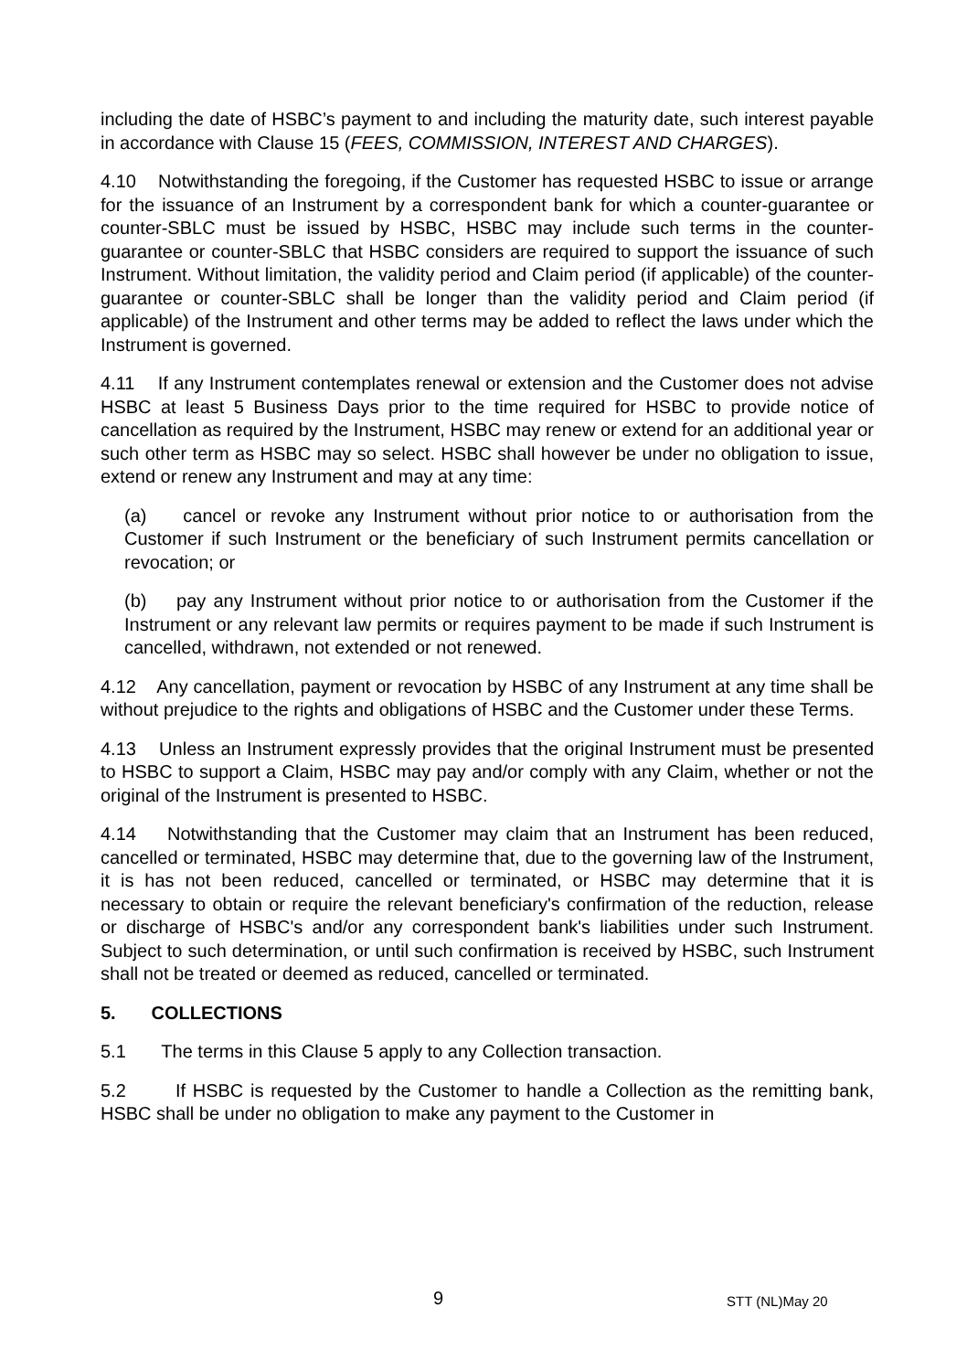including the date of HSBC’s payment to and including the maturity date, such interest payable in accordance with Clause 15 (FEES, COMMISSION, INTEREST AND CHARGES).
4.10 Notwithstanding the foregoing, if the Customer has requested HSBC to issue or arrange for the issuance of an Instrument by a correspondent bank for which a counter-guarantee or counter-SBLC must be issued by HSBC, HSBC may include such terms in the counter-guarantee or counter-SBLC that HSBC considers are required to support the issuance of such Instrument. Without limitation, the validity period and Claim period (if applicable) of the counter-guarantee or counter-SBLC shall be longer than the validity period and Claim period (if applicable) of the Instrument and other terms may be added to reflect the laws under which the Instrument is governed.
4.11 If any Instrument contemplates renewal or extension and the Customer does not advise HSBC at least 5 Business Days prior to the time required for HSBC to provide notice of cancellation as required by the Instrument, HSBC may renew or extend for an additional year or such other term as HSBC may so select. HSBC shall however be under no obligation to issue, extend or renew any Instrument and may at any time:
(a) cancel or revoke any Instrument without prior notice to or authorisation from the Customer if such Instrument or the beneficiary of such Instrument permits cancellation or revocation; or
(b) pay any Instrument without prior notice to or authorisation from the Customer if the Instrument or any relevant law permits or requires payment to be made if such Instrument is cancelled, withdrawn, not extended or not renewed.
4.12 Any cancellation, payment or revocation by HSBC of any Instrument at any time shall be without prejudice to the rights and obligations of HSBC and the Customer under these Terms.
4.13 Unless an Instrument expressly provides that the original Instrument must be presented to HSBC to support a Claim, HSBC may pay and/or comply with any Claim, whether or not the original of the Instrument is presented to HSBC.
4.14 Notwithstanding that the Customer may claim that an Instrument has been reduced, cancelled or terminated, HSBC may determine that, due to the governing law of the Instrument, it is has not been reduced, cancelled or terminated, or HSBC may determine that it is necessary to obtain or require the relevant beneficiary's confirmation of the reduction, release or discharge of HSBC's and/or any correspondent bank's liabilities under such Instrument. Subject to such determination, or until such confirmation is received by HSBC, such Instrument shall not be treated or deemed as reduced, cancelled or terminated.
5. COLLECTIONS
5.1 The terms in this Clause 5 apply to any Collection transaction.
5.2 If HSBC is requested by the Customer to handle a Collection as the remitting bank, HSBC shall be under no obligation to make any payment to the Customer in
9 STT (NL)May 20